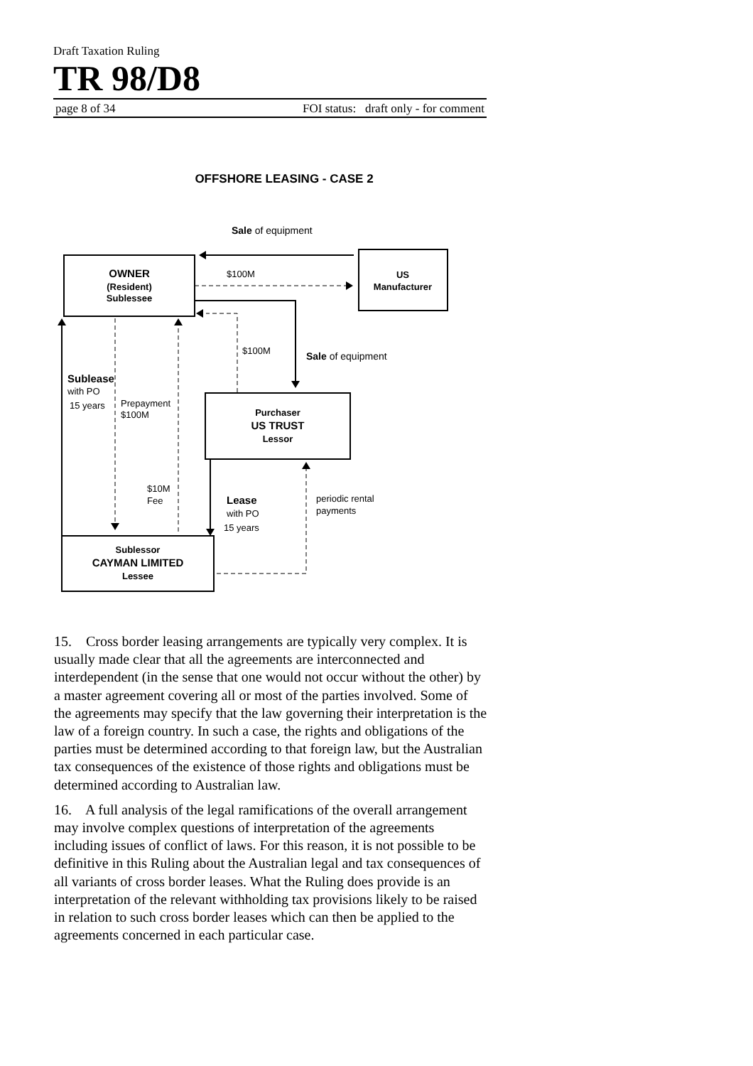Draft Taxation Ruling
TR 98/D8
page 8 of 34 FOI status: draft only - for comment
OFFSHORE LEASING - CASE 2
Sale of equipment
OWNER
(Resident)
Sublessee
US
Manufacturer
Purchaser
US TRUST
Lessor
Sublessor
CAYMAN LIMITED
Lessee
$100M
$100M
Sale of equipment
Sublease
with PO
15 years
Prepayment
$100M
$10M
Fee
Lease
with PO
15 years
periodic rental
payments
15. Cross border leasing arrangements are typically very complex. It is usually made clear that all the agreements are interconnected and interdependent (in the sense that one would not occur without the other) by a master agreement covering all or most of the parties involved. Some of the agreements may specify that the law governing their interpretation is the law of a foreign country. In such a case, the rights and obligations of the parties must be determined according to that foreign law, but the Australian tax consequences of the existence of those rights and obligations must be determined according to Australian law.
16. A full analysis of the legal ramifications of the overall arrangement may involve complex questions of interpretation of the agreements including issues of conflict of laws. For this reason, it is not possible to be definitive in this Ruling about the Australian legal and tax consequences of all variants of cross border leases. What the Ruling does provide is an interpretation of the relevant withholding tax provisions likely to be raised in relation to such cross border leases which can then be applied to the agreements concerned in each particular case.